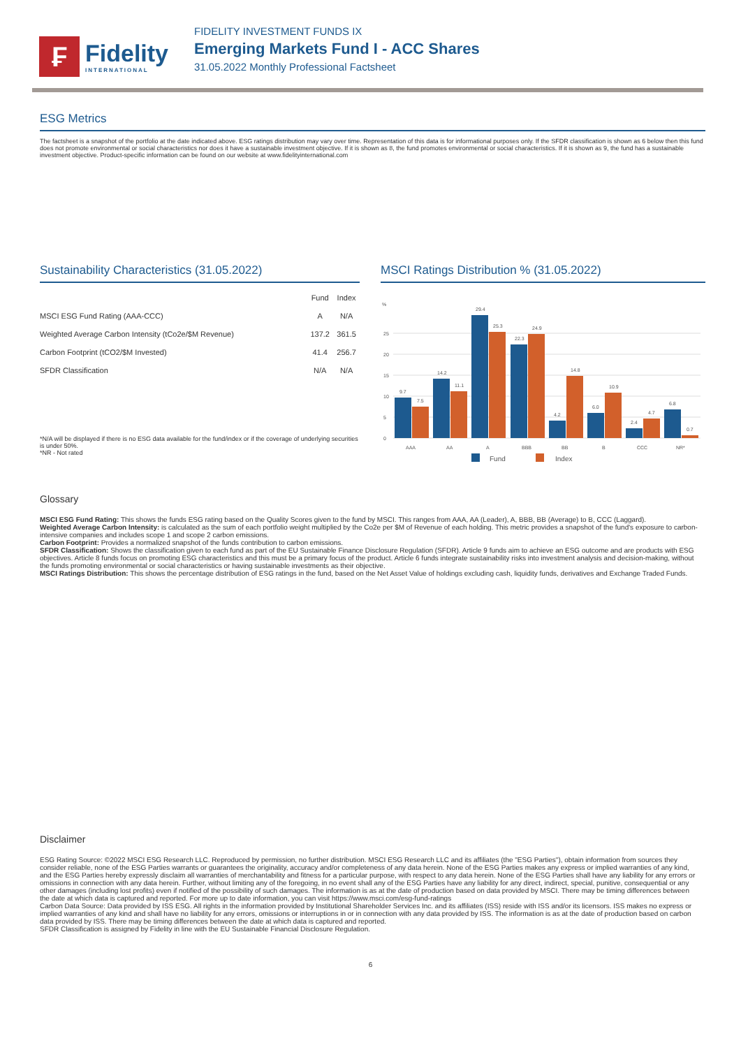₣
Fidelity
INTERNATIONAL
FIDELITY INVESTMENT FUNDS IX
Emerging Markets Fund I - ACC Shares
31.05.2022 Monthly Professional Factsheet
ESG Metrics
The factsheet is a snapshot of the portfolio at the date indicated above. ESG ratings distribution may vary over time. Representation of this data is for informational purposes only. If the SFDR classification is shown as 6 below then this fund does not promote environmental or social characteristics nor does it have a sustainable investment objective. If it is shown as 8, the fund promotes environmental or social characteristics. If it is shown as 9, the fund has a sustainable investment objective. Product-specific information can be found on our website at www.fidelityinternational.com
Sustainability Characteristics (31.05.2022)
| | Fund | Index |
| --- | --- | --- |
| MSCI ESG Fund Rating (AAA-CCC) | A | N/A |
| Weighted Average Carbon Intensity (tCo2e/$M Revenue) | 137.2 | 361.5 |
| Carbon Footprint (tCO2/$M Invested) | 41.4 | 256.7 |
| SFDR Classification | N/A | N/A |
*N/A will be displayed if there is no ESG data available for the fund/index or if the coverage of underlying securities is under 50%.
*NR - Not rated
MSCI Ratings Distribution % (31.05.2022)
%
0
5
10
15
20
25
9.7
7.5
14.2
11.1
29.4
25.3
22.3
24.9
4.2
14.8
6.0
10.9
2.4
4.7
6.8
0.7
AAA
AA
A
BBB
BB
B
CCC
NR*
Fund
Index
Glossary
MSCI ESG Fund Rating: This shows the funds ESG rating based on the Quality Scores given to the fund by MSCI. This ranges from AAA, AA (Leader), A, BBB, BB (Average) to B, CCC (Laggard).
Weighted Average Carbon Intensity: is calculated as the sum of each portfolio weight multiplied by the Co2e per $M of Revenue of each holding. This metric provides a snapshot of the fund's exposure to carbon-intensive companies and includes scope 1 and scope 2 carbon emissions.
Carbon Footprint: Provides a normalized snapshot of the funds contribution to carbon emissions.
SFDR Classification: Shows the classification given to each fund as part of the EU Sustainable Finance Disclosure Regulation (SFDR). Article 9 funds aim to achieve an ESG outcome and are products with ESG objectives. Article 8 funds focus on promoting ESG characteristics and this must be a primary focus of the product. Article 6 funds integrate sustainability risks into investment analysis and decision-making, without the funds promoting environmental or social characteristics or having sustainable investments as their objective.
MSCI Ratings Distribution: This shows the percentage distribution of ESG ratings in the fund, based on the Net Asset Value of holdings excluding cash, liquidity funds, derivatives and Exchange Traded Funds.
Disclaimer
ESG Rating Source: ©2022 MSCI ESG Research LLC. Reproduced by permission, no further distribution. MSCI ESG Research LLC and its affiliates (the "ESG Parties"), obtain information from sources they consider reliable, none of the ESG Parties warrants or guarantees the originality, accuracy and/or completeness of any data herein. None of the ESG Parties makes any express or implied warranties of any kind, and the ESG Parties hereby expressly disclaim all warranties of merchantability and fitness for a particular purpose, with respect to any data herein. None of the ESG Parties shall have any liability for any errors or omissions in connection with any data herein. Further, without limiting any of the foregoing, in no event shall any of the ESG Parties have any liability for any direct, indirect, special, punitive, consequential or any other damages (including lost profits) even if notified of the possibility of such damages. The information is as at the date of production based on data provided by MSCI. There may be timing differences between the date at which data is captured and reported. For more up to date information, you can visit https://www.msci.com/esg-fund-ratings
Carbon Data Source: Data provided by ISS ESG. All rights in the information provided by Institutional Shareholder Services Inc. and its affiliates (ISS) reside with ISS and/or its licensors. ISS makes no express or implied warranties of any kind and shall have no liability for any errors, omissions or interruptions in or in connection with any data provided by ISS. The information is as at the date of production based on carbon data provided by ISS. There may be timing differences between the date at which data is captured and reported.
SFDR Classification is assigned by Fidelity in line with the EU Sustainable Financial Disclosure Regulation.
6